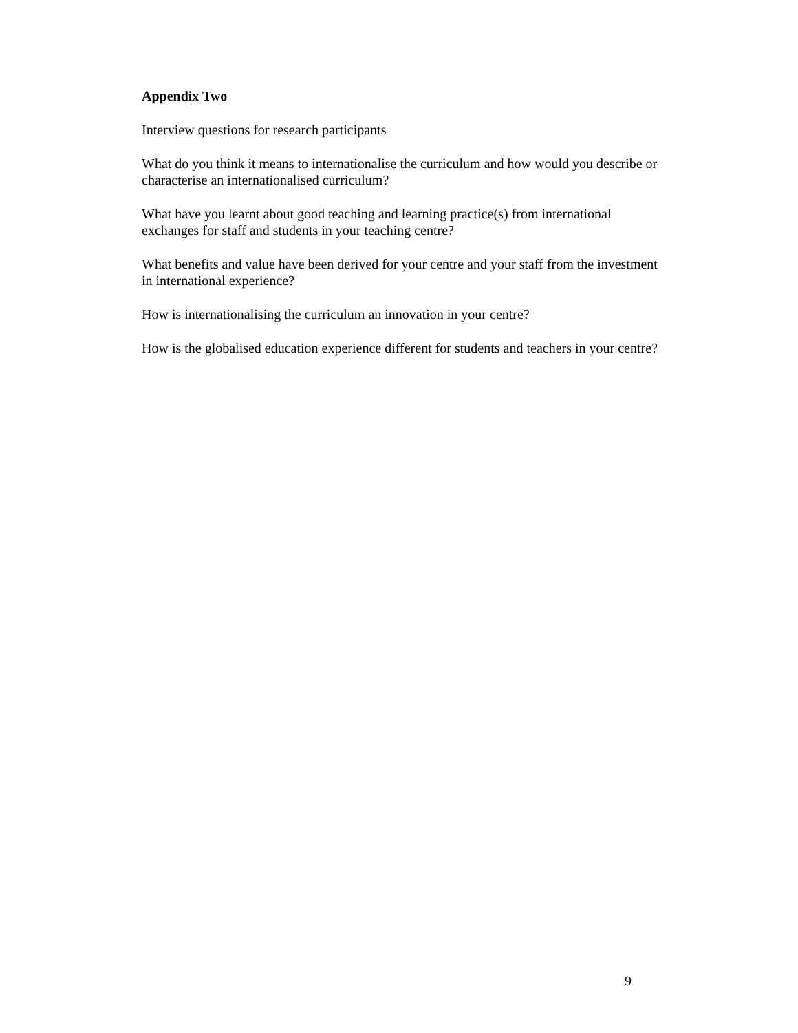Appendix Two
Interview questions for research participants
What do you think it means to internationalise the curriculum and how would you describe or characterise an internationalised curriculum?
What have you learnt about good teaching and learning practice(s) from international exchanges for staff and students in your teaching centre?
What benefits and value have been derived for your centre and your staff from the investment in international experience?
How is internationalising the curriculum an innovation in your centre?
How is the globalised education experience different for students and teachers in your centre?
9